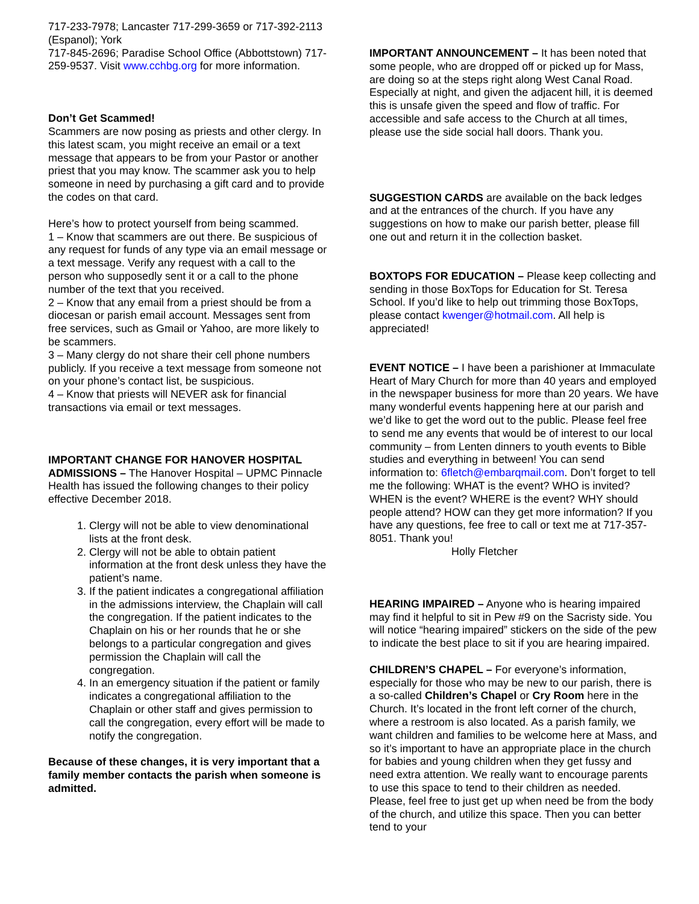717-233-7978; Lancaster 717-299-3659 or 717-392-2113 (Espanol); York
717-845-2696; Paradise School Office (Abbottstown) 717-259-9537. Visit www.cchbg.org for more information.
Don’t Get Scammed!
Scammers are now posing as priests and other clergy. In this latest scam, you might receive an email or a text message that appears to be from your Pastor or another priest that you may know. The scammer ask you to help someone in need by purchasing a gift card and to provide the codes on that card.
Here’s how to protect yourself from being scammed.
1 – Know that scammers are out there. Be suspicious of any request for funds of any type via an email message or a text message. Verify any request with a call to the person who supposedly sent it or a call to the phone number of the text that you received.
2 – Know that any email from a priest should be from a diocesan or parish email account. Messages sent from free services, such as Gmail or Yahoo, are more likely to be scammers.
3 – Many clergy do not share their cell phone numbers publicly. If you receive a text message from someone not on your phone’s contact list, be suspicious.
4 – Know that priests will NEVER ask for financial transactions via email or text messages.
IMPORTANT CHANGE FOR HANOVER HOSPITAL ADMISSIONS – The Hanover Hospital – UPMC Pinnacle Health has issued the following changes to their policy effective December 2018.
1. Clergy will not be able to view denominational lists at the front desk.
2. Clergy will not be able to obtain patient information at the front desk unless they have the patient’s name.
3. If the patient indicates a congregational affiliation in the admissions interview, the Chaplain will call the congregation. If the patient indicates to the Chaplain on his or her rounds that he or she belongs to a particular congregation and gives permission the Chaplain will call the congregation.
4. In an emergency situation if the patient or family indicates a congregational affiliation to the Chaplain or other staff and gives permission to call the congregation, every effort will be made to notify the congregation.
Because of these changes, it is very important that a family member contacts the parish when someone is admitted.
IMPORTANT ANNOUNCEMENT – It has been noted that some people, who are dropped off or picked up for Mass, are doing so at the steps right along West Canal Road. Especially at night, and given the adjacent hill, it is deemed this is unsafe given the speed and flow of traffic. For accessible and safe access to the Church at all times, please use the side social hall doors. Thank you.
SUGGESTION CARDS are available on the back ledges and at the entrances of the church. If you have any suggestions on how to make our parish better, please fill one out and return it in the collection basket.
BOXTOPS FOR EDUCATION – Please keep collecting and sending in those BoxTops for Education for St. Teresa School. If you’d like to help out trimming those BoxTops, please contact kwenger@hotmail.com. All help is appreciated!
EVENT NOTICE – I have been a parishioner at Immaculate Heart of Mary Church for more than 40 years and employed in the newspaper business for more than 20 years. We have many wonderful events happening here at our parish and we’d like to get the word out to the public. Please feel free to send me any events that would be of interest to our local community – from Lenten dinners to youth events to Bible studies and everything in between! You can send information to: 6fletch@embarqmail.com. Don’t forget to tell me the following: WHAT is the event? WHO is invited? WHEN is the event? WHERE is the event? WHY should people attend? HOW can they get more information? If you have any questions, fee free to call or text me at 717-357-8051. Thank you!
Holly Fletcher
HEARING IMPAIRED – Anyone who is hearing impaired may find it helpful to sit in Pew #9 on the Sacristy side. You will notice “hearing impaired” stickers on the side of the pew to indicate the best place to sit if you are hearing impaired.
CHILDREN’S CHAPEL – For everyone’s information, especially for those who may be new to our parish, there is a so-called Children’s Chapel or Cry Room here in the Church. It’s located in the front left corner of the church, where a restroom is also located. As a parish family, we want children and families to be welcome here at Mass, and so it’s important to have an appropriate place in the church for babies and young children when they get fussy and need extra attention. We really want to encourage parents to use this space to tend to their children as needed. Please, feel free to just get up when need be from the body of the church, and utilize this space. Then you can better tend to your